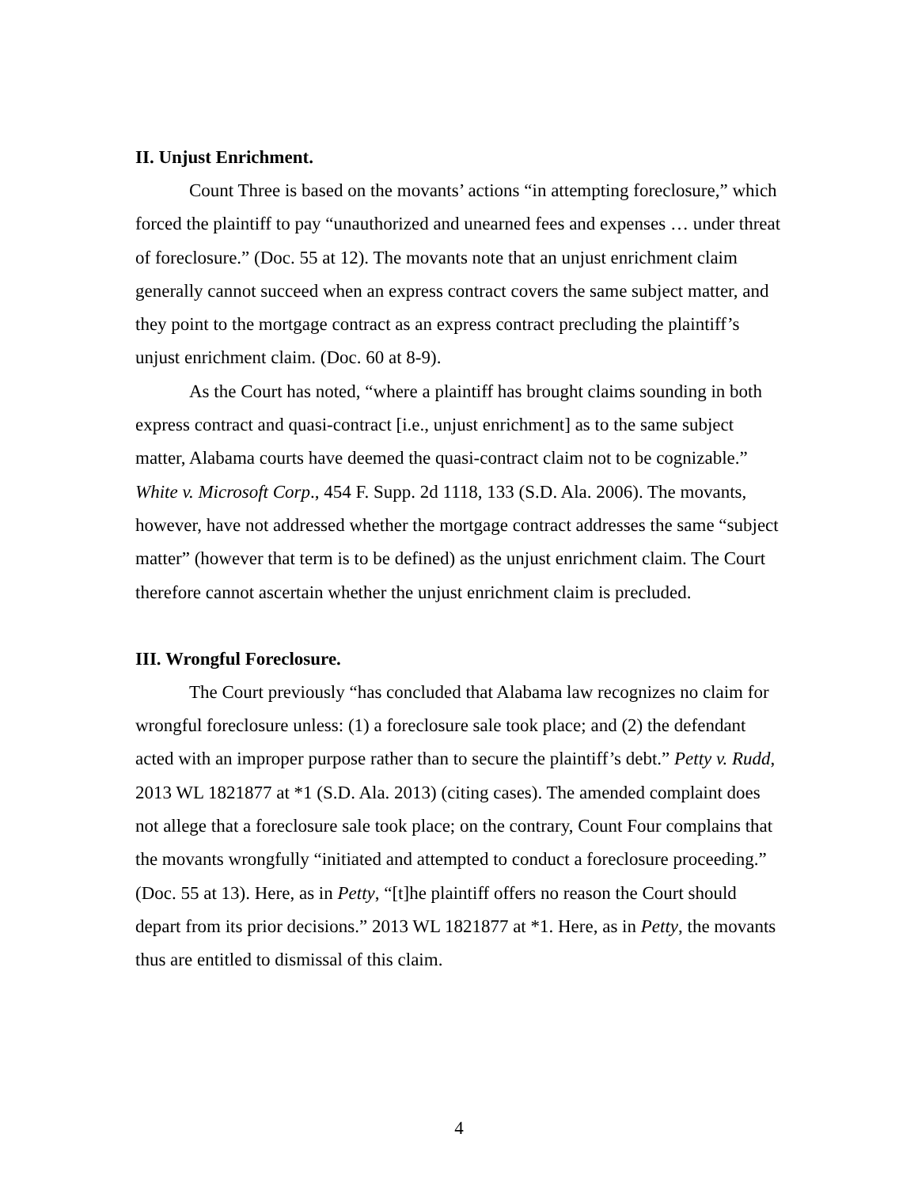II. Unjust Enrichment.
Count Three is based on the movants’ actions “in attempting foreclosure,” which forced the plaintiff to pay “unauthorized and unearned fees and expenses … under threat of foreclosure.” (Doc. 55 at 12). The movants note that an unjust enrichment claim generally cannot succeed when an express contract covers the same subject matter, and they point to the mortgage contract as an express contract precluding the plaintiff’s unjust enrichment claim. (Doc. 60 at 8-9).
As the Court has noted, “where a plaintiff has brought claims sounding in both express contract and quasi-contract [i.e., unjust enrichment] as to the same subject matter, Alabama courts have deemed the quasi-contract claim not to be cognizable.” White v. Microsoft Corp., 454 F. Supp. 2d 1118, 133 (S.D. Ala. 2006). The movants, however, have not addressed whether the mortgage contract addresses the same “subject matter” (however that term is to be defined) as the unjust enrichment claim. The Court therefore cannot ascertain whether the unjust enrichment claim is precluded.
III. Wrongful Foreclosure.
The Court previously “has concluded that Alabama law recognizes no claim for wrongful foreclosure unless: (1) a foreclosure sale took place; and (2) the defendant acted with an improper purpose rather than to secure the plaintiff’s debt.” Petty v. Rudd, 2013 WL 1821877 at *1 (S.D. Ala. 2013) (citing cases). The amended complaint does not allege that a foreclosure sale took place; on the contrary, Count Four complains that the movants wrongfully “initiated and attempted to conduct a foreclosure proceeding.” (Doc. 55 at 13). Here, as in Petty, “[t]he plaintiff offers no reason the Court should depart from its prior decisions.” 2013 WL 1821877 at *1. Here, as in Petty, the movants thus are entitled to dismissal of this claim.
4